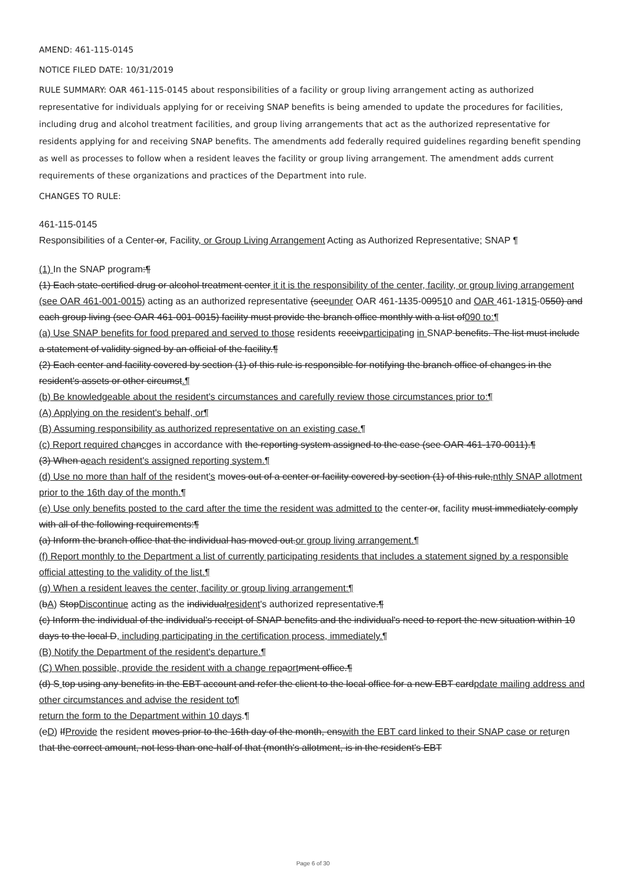AMEND: 461-115-0145
NOTICE FILED DATE: 10/31/2019
RULE SUMMARY: OAR 461-115-0145 about responsibilities of a facility or group living arrangement acting as authorized representative for individuals applying for or receiving SNAP benefits is being amended to update the procedures for facilities, including drug and alcohol treatment facilities, and group living arrangements that act as the authorized representative for residents applying for and receiving SNAP benefits. The amendments add federally required guidelines regarding benefit spending as well as processes to follow when a resident leaves the facility or group living arrangement. The amendment adds current requirements of these organizations and practices of the Department into rule.
CHANGES TO RULE:
461-115-0145
Responsibilities of a Center or, Facility, or Group Living Arrangement Acting as Authorized Representative; SNAP ¶
(1) In the SNAP program:¶
(1) Each state-certified drug or alcohol treatment center it it is the responsibility of the center, facility, or group living arrangement (see OAR 461-001-0015) acting as an authorized representative (seeunder OAR 461-1135-009510 and OAR 461-1315-0550) and each group living (see OAR 461-001-0015) facility must provide the branch office monthly with a list of090 to:¶
(a) Use SNAP benefits for food prepared and served to those residents receivparticipating in SNAP benefits. The list must include a statement of validity signed by an official of the facility.¶
(2) Each center and facility covered by section (1) of this rule is responsible for notifying the branch office of changes in the resident's assets or other circumst.¶
(b) Be knowledgeable about the resident's circumstances and carefully review those circumstances prior to:¶
(A) Applying on the resident's behalf, or¶
(B) Assuming responsibility as authorized representative on an existing case.¶
(c) Report required cha ncges in accordance with the reporting system assigned to the case (see OAR 461-170-0011).¶
(3) When aeach resident's assigned reporting system.¶
(d) Use no more than half of the resident's moves out of a center or facility covered by section (1) of this rule,nthly SNAP allotment prior to the 16th day of the month.¶
(e) Use only benefits posted to the card after the time the resident was admitted to the center or, facility must immediately comply with all of the following requirements:¶
(a) Inform the branch office that the individual has moved out.or group living arrangement.¶
(f) Report monthly to the Department a list of currently participating residents that includes a statement signed by a responsible official attesting to the validity of the list.¶
(g) When a resident leaves the center, facility or group living arrangement:¶
(bA) StopDiscontinue acting as the individualresident's authorized representative.¶
(c) Inform the individual of the individual's receipt of SNAP benefits and the individual's need to report the new situation within 10 days to the local D, including participating in the certification process, immediately.¶
(B) Notify the Department of the resident's departure.¶
(C) When possible, provide the resident with a change rep aort ment office.¶
(d) S top using any benefits in the EBT account and refer the client to the local office for a new EBT cardpdate mailing address and other circumstances and advise the resident to¶
return the form to the Department within 10 days.¶
(eD) IfProvide the resident moves prior to the 16th day of the month, enswith the EBT card linked to their SNAP case or returen that the correct amount, not less than one-half of that (month's allotment, is in the resident's EBT
Page 6 of 30